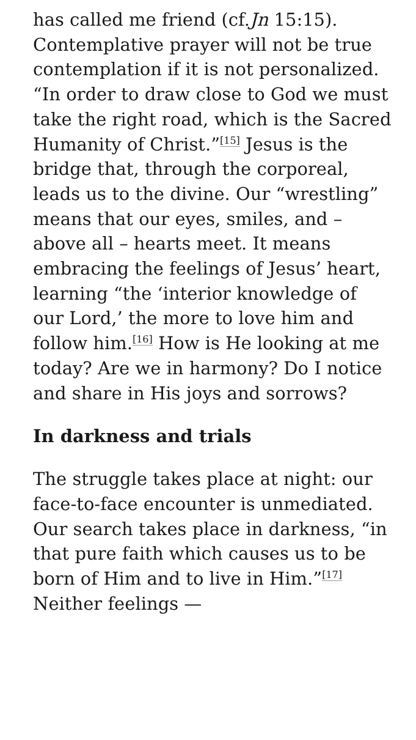has called me friend (cf.Jn 15:15). Contemplative prayer will not be true contemplation if it is not personalized. “In order to draw close to God we must take the right road, which is the Sacred Humanity of Christ.”<sup>[15]</sup> Jesus is the bridge that, through the corporeal, leads us to the divine. Our “wrestling” means that our eyes, smiles, and – above all – hearts meet. It means embracing the feelings of Jesus’ heart, learning “the ‘interior knowledge of our Lord,’ the more to love him and follow him.<sup>[16]</sup> How is He looking at me today? Are we in harmony? Do I notice and share in His joys and sorrows?
In darkness and trials
The struggle takes place at night: our face-to-face encounter is unmediated. Our search takes place in darkness, “in that pure faith which causes us to be born of Him and to live in Him.”<sup>[17]</sup> Neither feelings —